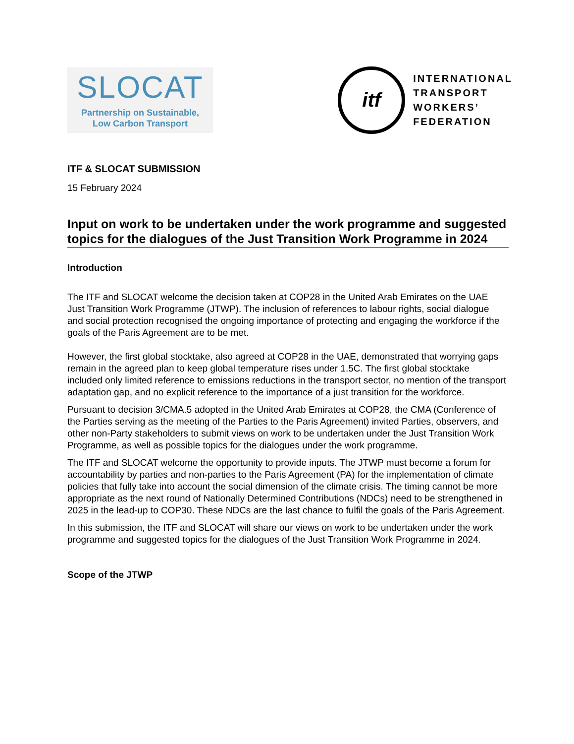SLOCAT
Partnership on Sustainable,
Low Carbon Transport
itf
INTERNATIONAL
TRANSPORT
WORKERS’
FEDERATION
ITF & SLOCAT SUBMISSION
15 February 2024
Input on work to be undertaken under the work programme and suggested topics for the dialogues of the Just Transition Work Programme in 2024
Introduction
The ITF and SLOCAT welcome the decision taken at COP28 in the United Arab Emirates on the UAE Just Transition Work Programme (JTWP). The inclusion of references to labour rights, social dialogue and social protection recognised the ongoing importance of protecting and engaging the workforce if the goals of the Paris Agreement are to be met.
However, the first global stocktake, also agreed at COP28 in the UAE, demonstrated that worrying gaps remain in the agreed plan to keep global temperature rises under 1.5C. The first global stocktake included only limited reference to emissions reductions in the transport sector, no mention of the transport adaptation gap, and no explicit reference to the importance of a just transition for the workforce.
Pursuant to decision 3/CMA.5 adopted in the United Arab Emirates at COP28, the CMA (Conference of the Parties serving as the meeting of the Parties to the Paris Agreement) invited Parties, observers, and other non-Party stakeholders to submit views on work to be undertaken under the Just Transition Work Programme, as well as possible topics for the dialogues under the work programme.
The ITF and SLOCAT welcome the opportunity to provide inputs. The JTWP must become a forum for accountability by parties and non-parties to the Paris Agreement (PA) for the implementation of climate policies that fully take into account the social dimension of the climate crisis. The timing cannot be more appropriate as the next round of Nationally Determined Contributions (NDCs) need to be strengthened in 2025 in the lead-up to COP30. These NDCs are the last chance to fulfil the goals of the Paris Agreement.
In this submission, the ITF and SLOCAT will share our views on work to be undertaken under the work programme and suggested topics for the dialogues of the Just Transition Work Programme in 2024.
Scope of the JTWP